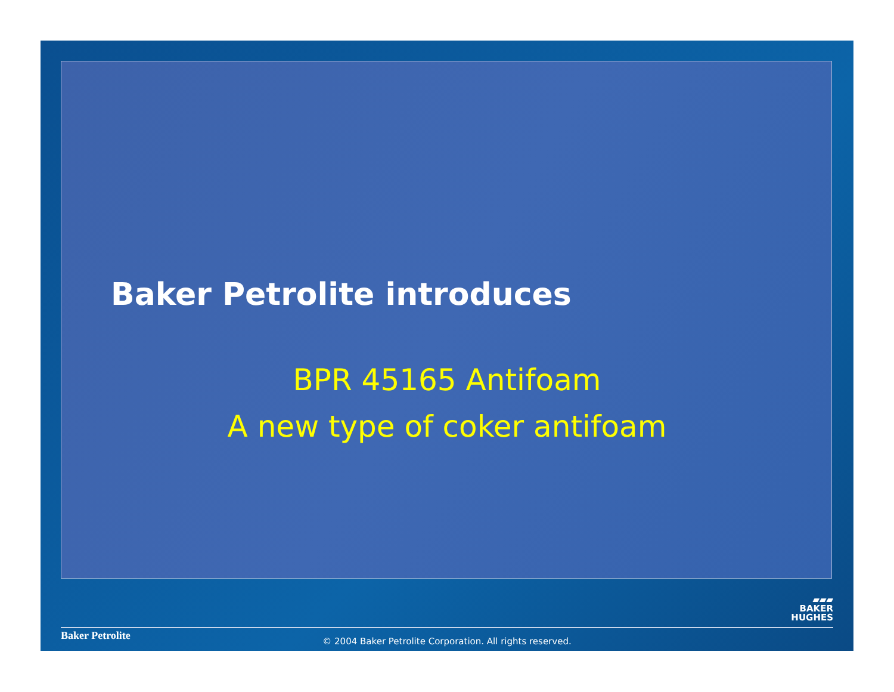Baker Petrolite introduces
BPR 45165 Antifoam
A new type of coker antifoam
▰▰▰
BAKER
HUGHES
Baker Petrolite
© 2004 Baker Petrolite Corporation. All rights reserved.